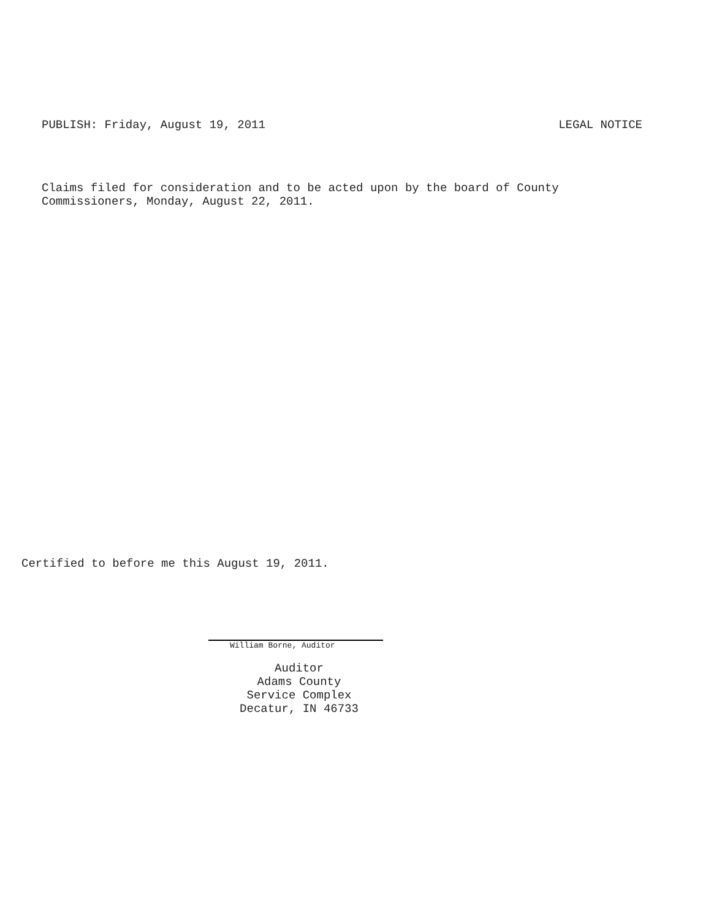PUBLISH: Friday, August 19, 2011 LEGAL NOTICE
Claims filed for consideration and to be acted upon by the board of County
Commissioners, Monday, August 22, 2011.
Certified to before me this August 19, 2011.
William Borne, Auditor
Auditor
Adams County
Service Complex
Decatur, IN 46733